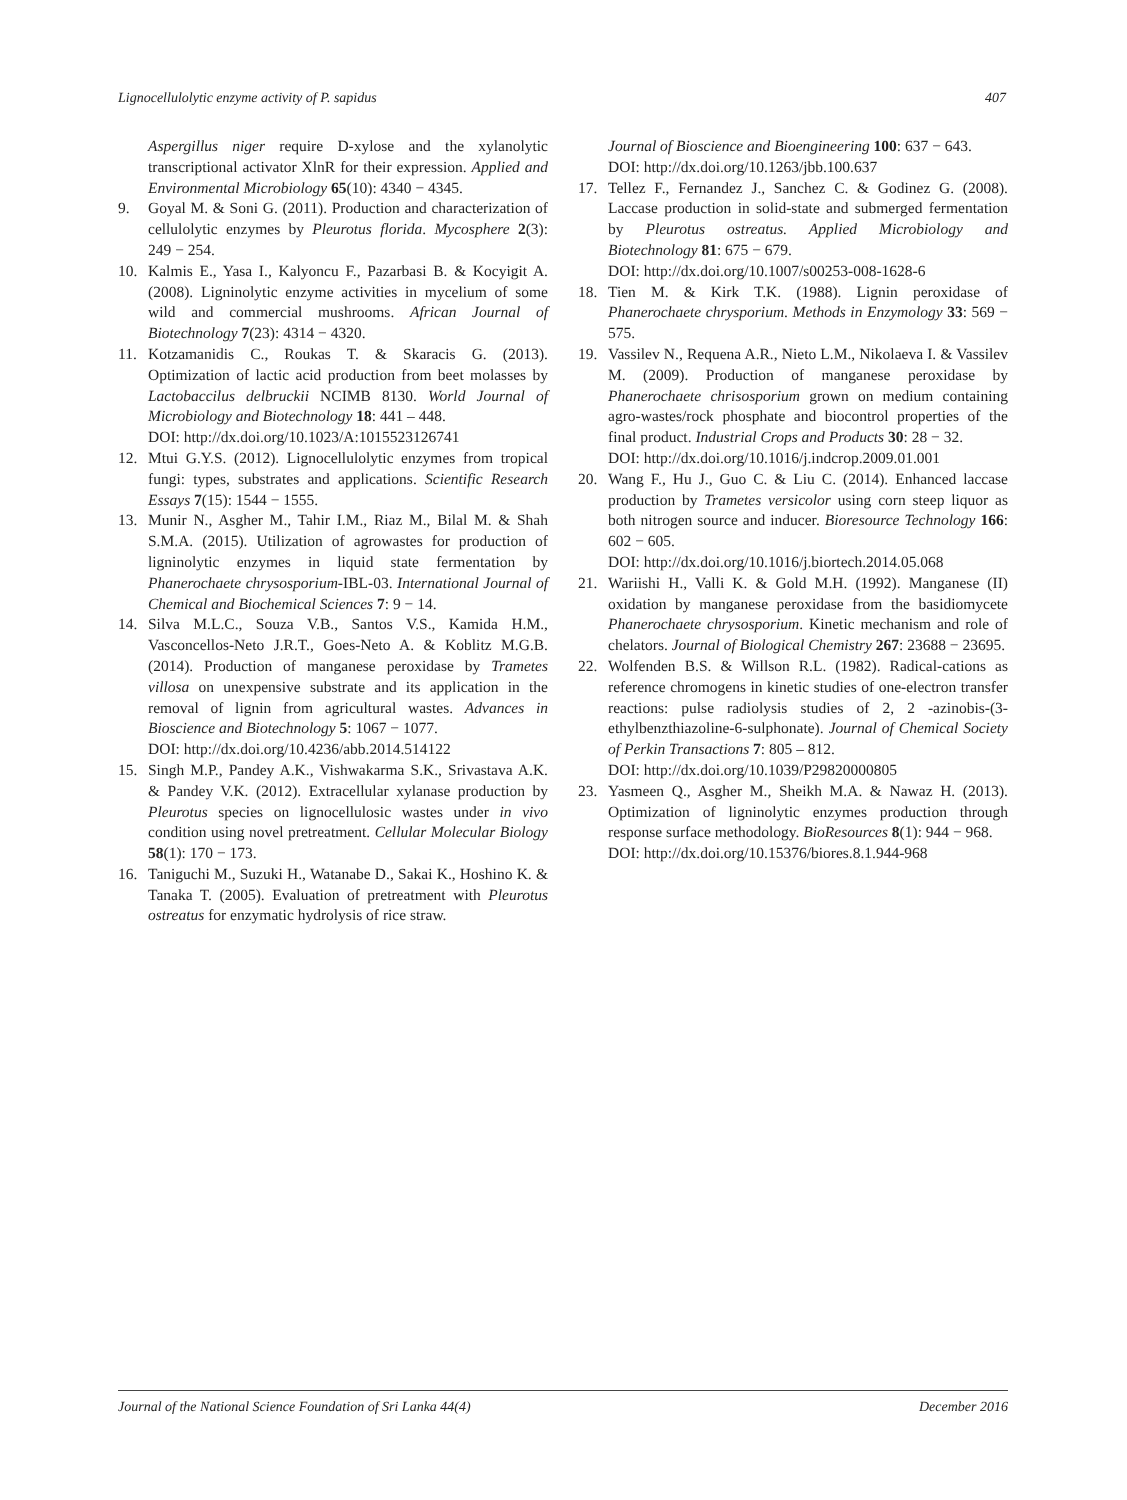Lignocellulolytic enzyme activity of P. sapidus 407
Aspergillus niger require D-xylose and the xylanolytic transcriptional activator XlnR for their expression. Applied and Environmental Microbiology 65(10): 4340 − 4345.
9. Goyal M. & Soni G. (2011). Production and characterization of cellulolytic enzymes by Pleurotus florida. Mycosphere 2(3): 249 − 254.
10. Kalmis E., Yasa I., Kalyoncu F., Pazarbasi B. & Kocyigit A. (2008). Ligninolytic enzyme activities in mycelium of some wild and commercial mushrooms. African Journal of Biotechnology 7(23): 4314 − 4320.
11. Kotzamanidis C., Roukas T. & Skaracis G. (2013). Optimization of lactic acid production from beet molasses by Lactobaccilus delbruckii NCIMB 8130. World Journal of Microbiology and Biotechnology 18: 441 – 448.
DOI: http://dx.doi.org/10.1023/A:1015523126741
12. Mtui G.Y.S. (2012). Lignocellulolytic enzymes from tropical fungi: types, substrates and applications. Scientific Research Essays 7(15): 1544 − 1555.
13. Munir N., Asgher M., Tahir I.M., Riaz M., Bilal M. & Shah S.M.A. (2015). Utilization of agrowastes for production of ligninolytic enzymes in liquid state fermentation by Phanerochaete chrysosporium-IBL-03. International Journal of Chemical and Biochemical Sciences 7: 9 − 14.
14. Silva M.L.C., Souza V.B., Santos V.S., Kamida H.M., Vasconcellos-Neto J.R.T., Goes-Neto A. & Koblitz M.G.B. (2014). Production of manganese peroxidase by Trametes villosa on unexpensive substrate and its application in the removal of lignin from agricultural wastes. Advances in Bioscience and Biotechnology 5: 1067 − 1077.
DOI: http://dx.doi.org/10.4236/abb.2014.514122
15. Singh M.P., Pandey A.K., Vishwakarma S.K., Srivastava A.K. & Pandey V.K. (2012). Extracellular xylanase production by Pleurotus species on lignocellulosic wastes under in vivo condition using novel pretreatment. Cellular Molecular Biology 58(1): 170 − 173.
16. Taniguchi M., Suzuki H., Watanabe D., Sakai K., Hoshino K. & Tanaka T. (2005). Evaluation of pretreatment with Pleurotus ostreatus for enzymatic hydrolysis of rice straw.
Journal of Bioscience and Bioengineering 100: 637 − 643.
DOI: http://dx.doi.org/10.1263/jbb.100.637
17. Tellez F., Fernandez J., Sanchez C. & Godinez G. (2008). Laccase production in solid-state and submerged fermentation by Pleurotus ostreatus. Applied Microbiology and Biotechnology 81: 675 − 679.
DOI: http://dx.doi.org/10.1007/s00253-008-1628-6
18. Tien M. & Kirk T.K. (1988). Lignin peroxidase of Phanerochaete chrysporium. Methods in Enzymology 33: 569 − 575.
19. Vassilev N., Requena A.R., Nieto L.M., Nikolaeva I. & Vassilev M. (2009). Production of manganese peroxidase by Phanerochaete chrisosporium grown on medium containing agro-wastes/rock phosphate and biocontrol properties of the final product. Industrial Crops and Products 30: 28 − 32.
DOI: http://dx.doi.org/10.1016/j.indcrop.2009.01.001
20. Wang F., Hu J., Guo C. & Liu C. (2014). Enhanced laccase production by Trametes versicolor using corn steep liquor as both nitrogen source and inducer. Bioresource Technology 166: 602 − 605.
DOI: http://dx.doi.org/10.1016/j.biortech.2014.05.068
21. Wariishi H., Valli K. & Gold M.H. (1992). Manganese (II) oxidation by manganese peroxidase from the basidiomycete Phanerochaete chrysosporium. Kinetic mechanism and role of chelators. Journal of Biological Chemistry 267: 23688 − 23695.
22. Wolfenden B.S. & Willson R.L. (1982). Radical-cations as reference chromogens in kinetic studies of one-electron transfer reactions: pulse radiolysis studies of 2, 2 -azinobis-(3-ethylbenzthiazoline-6-sulphonate). Journal of Chemical Society of Perkin Transactions 7: 805 – 812.
DOI: http://dx.doi.org/10.1039/P29820000805
23. Yasmeen Q., Asgher M., Sheikh M.A. & Nawaz H. (2013). Optimization of ligninolytic enzymes production through response surface methodology. BioResources 8(1): 944 − 968.
DOI: http://dx.doi.org/10.15376/biores.8.1.944-968
Journal of the National Science Foundation of Sri Lanka 44(4) December 2016